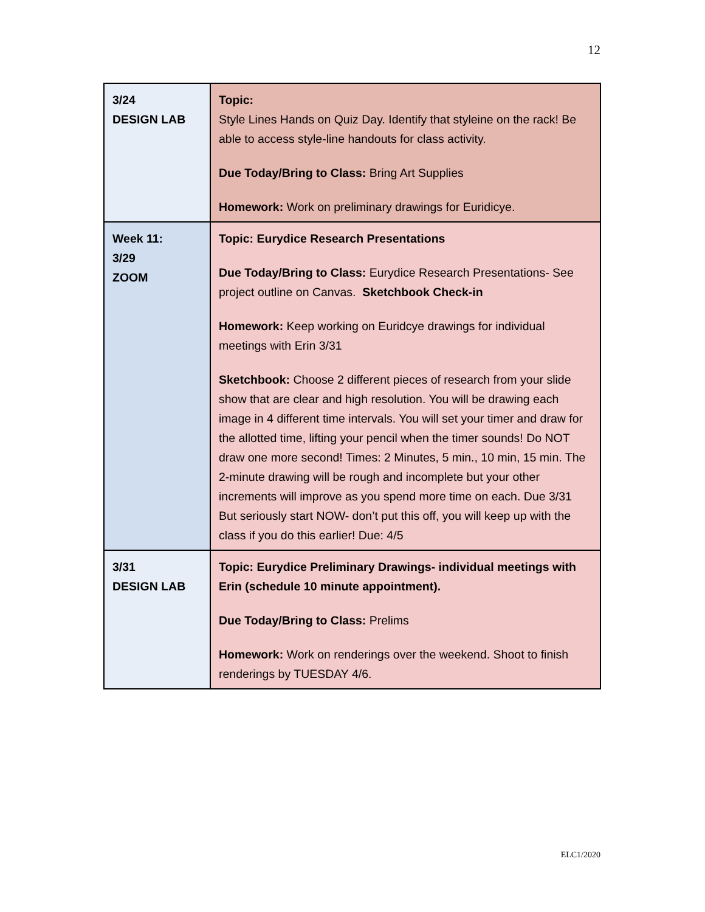12
| 3/24 DESIGN LAB | Topic: Style Lines Hands on Quiz Day. Identify that styleine on the rack! Be able to access style-line handouts for class activity. Due Today/Bring to Class: Bring Art Supplies Homework: Work on preliminary drawings for Euridicye. |
| Week 11: 3/29 ZOOM | Topic: Eurydice Research Presentations Due Today/Bring to Class: Eurydice Research Presentations- See project outline on Canvas. Sketchbook Check-in Homework: Keep working on Euridcye drawings for individual meetings with Erin 3/31 Sketchbook: Choose 2 different pieces of research from your slide show that are clear and high resolution. You will be drawing each image in 4 different time intervals. You will set your timer and draw for the allotted time, lifting your pencil when the timer sounds! Do NOT draw one more second! Times: 2 Minutes, 5 min., 10 min, 15 min. The 2-minute drawing will be rough and incomplete but your other increments will improve as you spend more time on each. Due 3/31 But seriously start NOW- don’t put this off, you will keep up with the class if you do this earlier! Due: 4/5 |
| 3/31 DESIGN LAB | Topic: Eurydice Preliminary Drawings- individual meetings with Erin (schedule 10 minute appointment). Due Today/Bring to Class: Prelims Homework: Work on renderings over the weekend. Shoot to finish renderings by TUESDAY 4/6. |
ELC1/2020